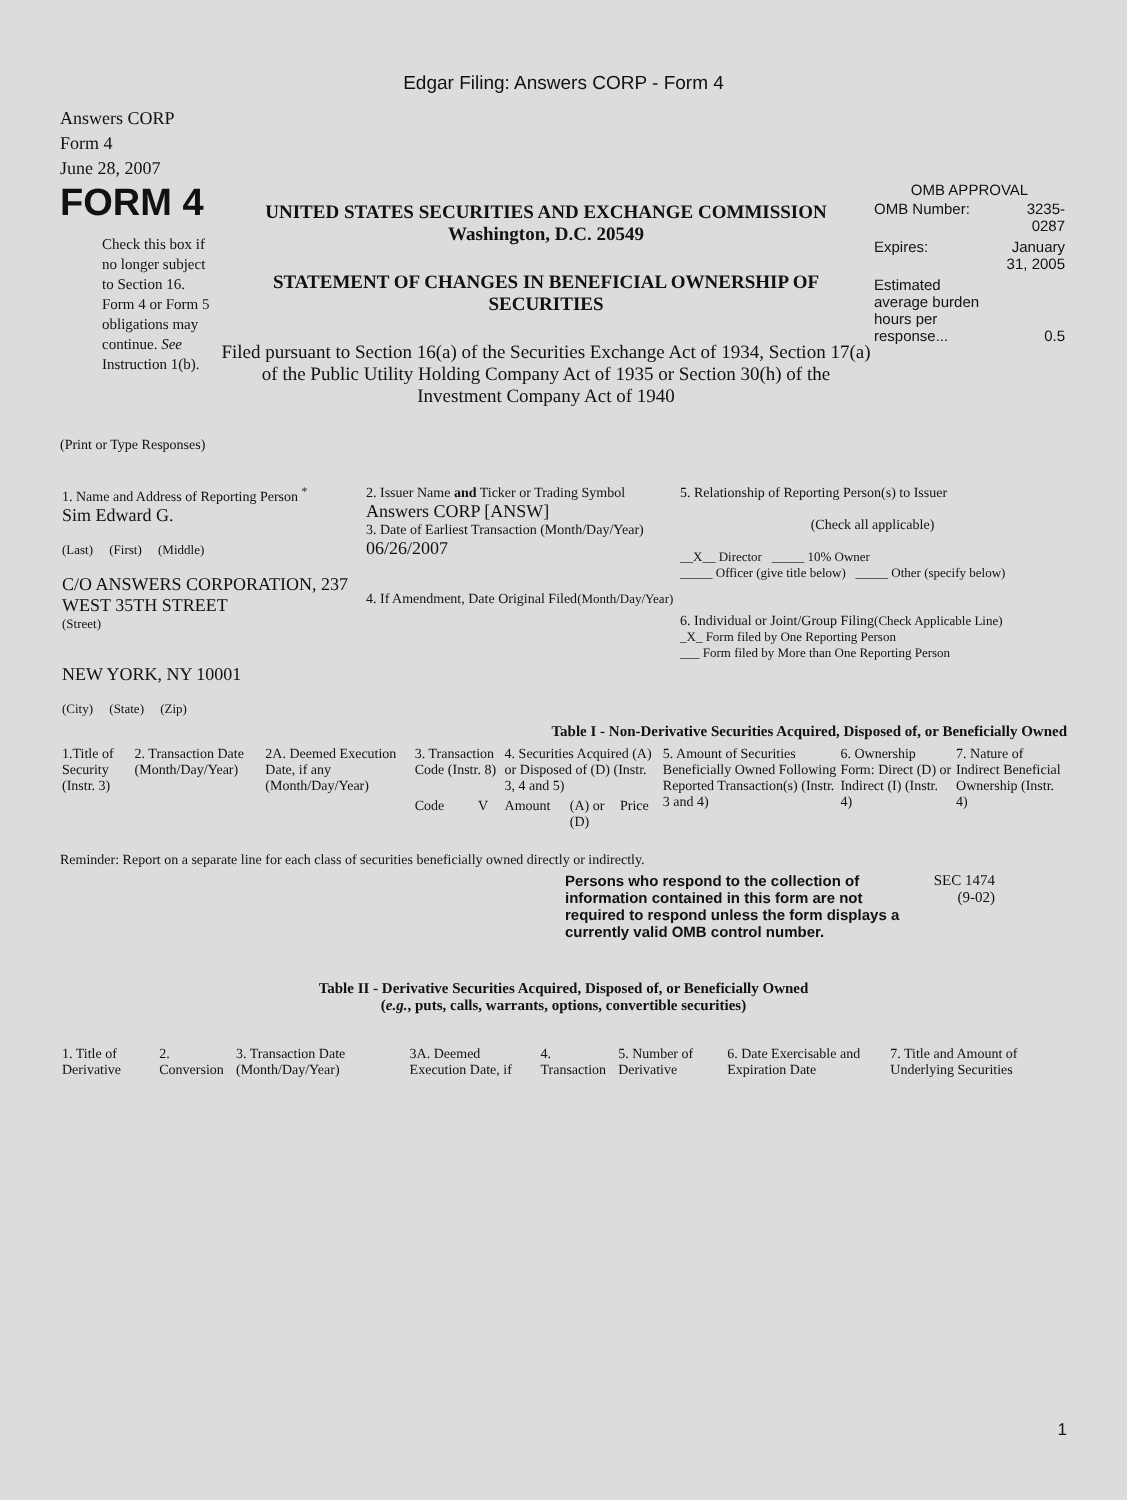Edgar Filing: Answers CORP - Form 4
Answers CORP
Form 4
June 28, 2007
FORM 4
Check this box if no longer subject to Section 16. Form 4 or Form 5 obligations may continue. See Instruction 1(b).
UNITED STATES SECURITIES AND EXCHANGE COMMISSION
Washington, D.C. 20549
STATEMENT OF CHANGES IN BENEFICIAL OWNERSHIP OF SECURITIES
Filed pursuant to Section 16(a) of the Securities Exchange Act of 1934, Section 17(a) of the Public Utility Holding Company Act of 1935 or Section 30(h) of the Investment Company Act of 1940
OMB APPROVAL
| OMB Number: | 3235-0287 |
| Expires: | January 31, 2005 |
| Estimated average burden hours per response... | 0.5 |
(Print or Type Responses)
| 1. Name and Address of Reporting Person <sup>*</sup> Sim Edward G. (Last) (First) (Middle) C/O ANSWERS CORPORATION, 237 WEST 35TH STREET (Street) NEW YORK, NY 10001 (City) (State) (Zip) | 2. Issuer Name and Ticker or Trading Symbol Answers CORP [ANSW] 3. Date of Earliest Transaction (Month/Day/Year) 06/26/2007 4. If Amendment, Date Original Filed (Month/Day/Year) | 5. Relationship of Reporting Person(s) to Issuer (Check all applicable) __X__ Director _____ 10% Owner _____ Officer (give title below) _____ Other (specify below) 6. Individual or Joint/Group Filing (Check Applicable Line) _X_ Form filed by One Reporting Person ___ Form filed by More than One Reporting Person |
Table I - Non-Derivative Securities Acquired, Disposed of, or Beneficially Owned
| 1.Title of Security (Instr. 3) | 2. Transaction Date (Month/Day/Year) | 2A. Deemed Execution Date, if any (Month/Day/Year) | 3. Transaction Code (Instr. 8) | | 4. Securities Acquired (A) or Disposed of (D) (Instr. 3, 4 and 5) | | | 5. Amount of Securities Beneficially Owned Following Reported Transaction(s) (Instr. 3 and 4) | 6. Ownership Form: Direct (D) or Indirect (I) (Instr. 4) | 7. Nature of Indirect Beneficial Ownership (Instr. 4) |
| --- | --- | --- | --- | --- | --- | --- | --- | --- | --- | --- |
| | | | Code | V | Amount | (A) or (D) | Price | | | |
Reminder: Report on a separate line for each class of securities beneficially owned directly or indirectly.
Persons who respond to the collection of information contained in this form are not required to respond unless the form displays a currently valid OMB control number.
SEC 1474 (9-02)
Table II - Derivative Securities Acquired, Disposed of, or Beneficially Owned
(e.g., puts, calls, warrants, options, convertible securities)
| 1. Title of Derivative | 2. Conversion | 3. Transaction Date (Month/Day/Year) | 3A. Deemed Execution Date, if | 4. Transaction | 5. Number of Derivative | 6. Date Exercisable and Expiration Date | 7. Title and Amount of Underlying Securities |
| --- | --- | --- | --- | --- | --- | --- | --- |
1